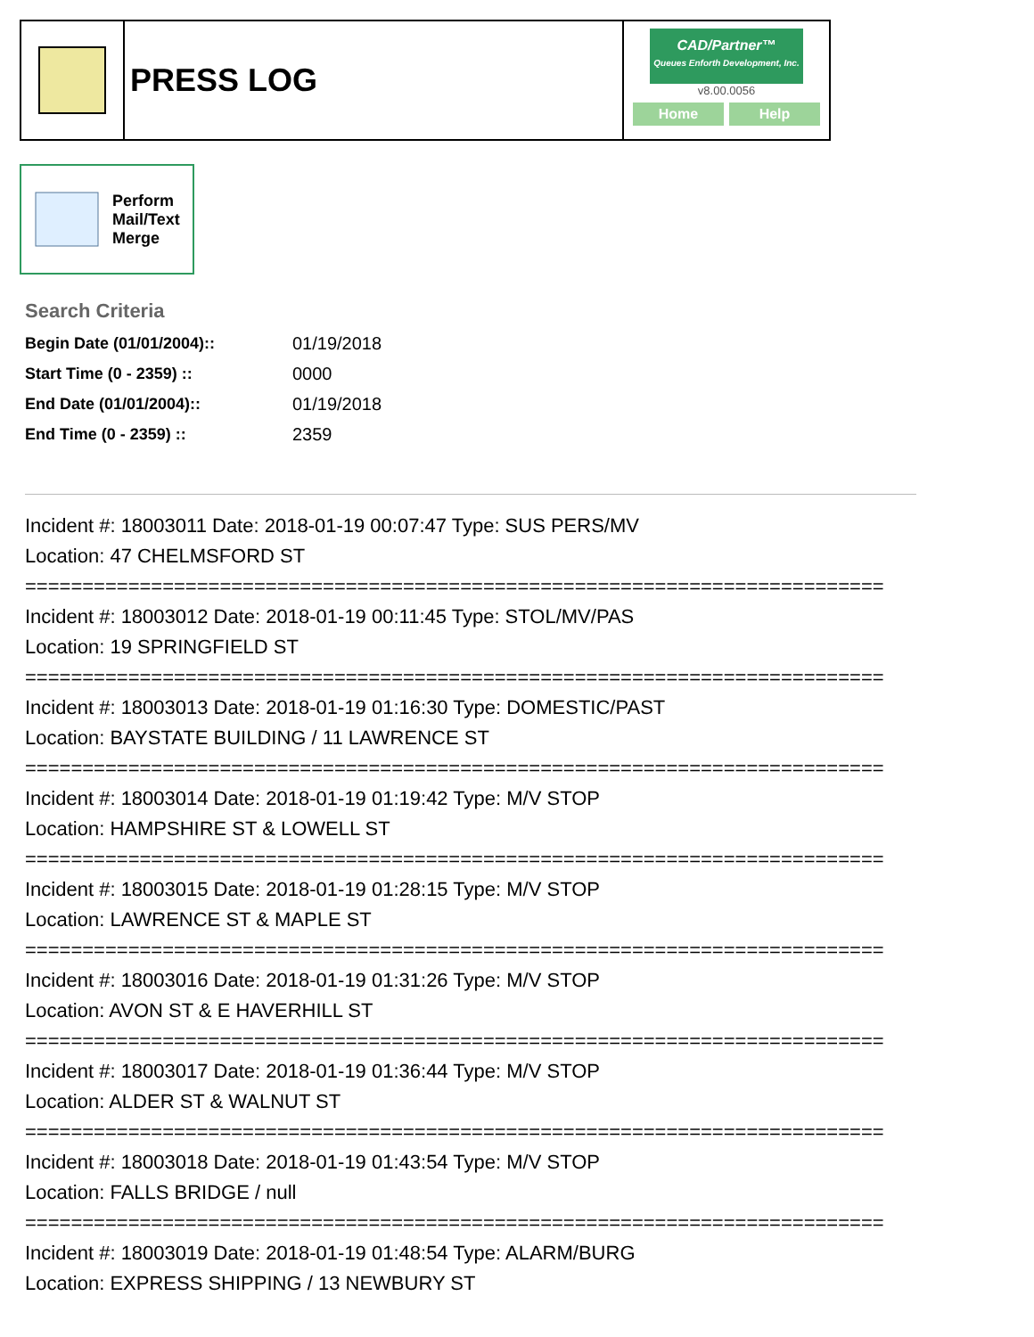PRESS LOG
CAD/Partner™
Queues Enforth Development, Inc.
v8.00.0056
Home Help
Perform
Mail/Text
Merge
Search Criteria
| Begin Date (01/01/2004):: | 01/19/2018 |
| Start Time (0 - 2359) :: | 0000 |
| End Date (01/01/2004):: | 01/19/2018 |
| End Time (0 - 2359) :: | 2359 |
Incident #: 18003011 Date: 2018-01-19 00:07:47 Type: SUS PERS/MV
Location: 47 CHELMSFORD ST
===========================================================================
Incident #: 18003012 Date: 2018-01-19 00:11:45 Type: STOL/MV/PAS
Location: 19 SPRINGFIELD ST
===========================================================================
Incident #: 18003013 Date: 2018-01-19 01:16:30 Type: DOMESTIC/PAST
Location: BAYSTATE BUILDING / 11 LAWRENCE ST
===========================================================================
Incident #: 18003014 Date: 2018-01-19 01:19:42 Type: M/V STOP
Location: HAMPSHIRE ST & LOWELL ST
===========================================================================
Incident #: 18003015 Date: 2018-01-19 01:28:15 Type: M/V STOP
Location: LAWRENCE ST & MAPLE ST
===========================================================================
Incident #: 18003016 Date: 2018-01-19 01:31:26 Type: M/V STOP
Location: AVON ST & E HAVERHILL ST
===========================================================================
Incident #: 18003017 Date: 2018-01-19 01:36:44 Type: M/V STOP
Location: ALDER ST & WALNUT ST
===========================================================================
Incident #: 18003018 Date: 2018-01-19 01:43:54 Type: M/V STOP
Location: FALLS BRIDGE / null
===========================================================================
Incident #: 18003019 Date: 2018-01-19 01:48:54 Type: ALARM/BURG
Location: EXPRESS SHIPPING / 13 NEWBURY ST